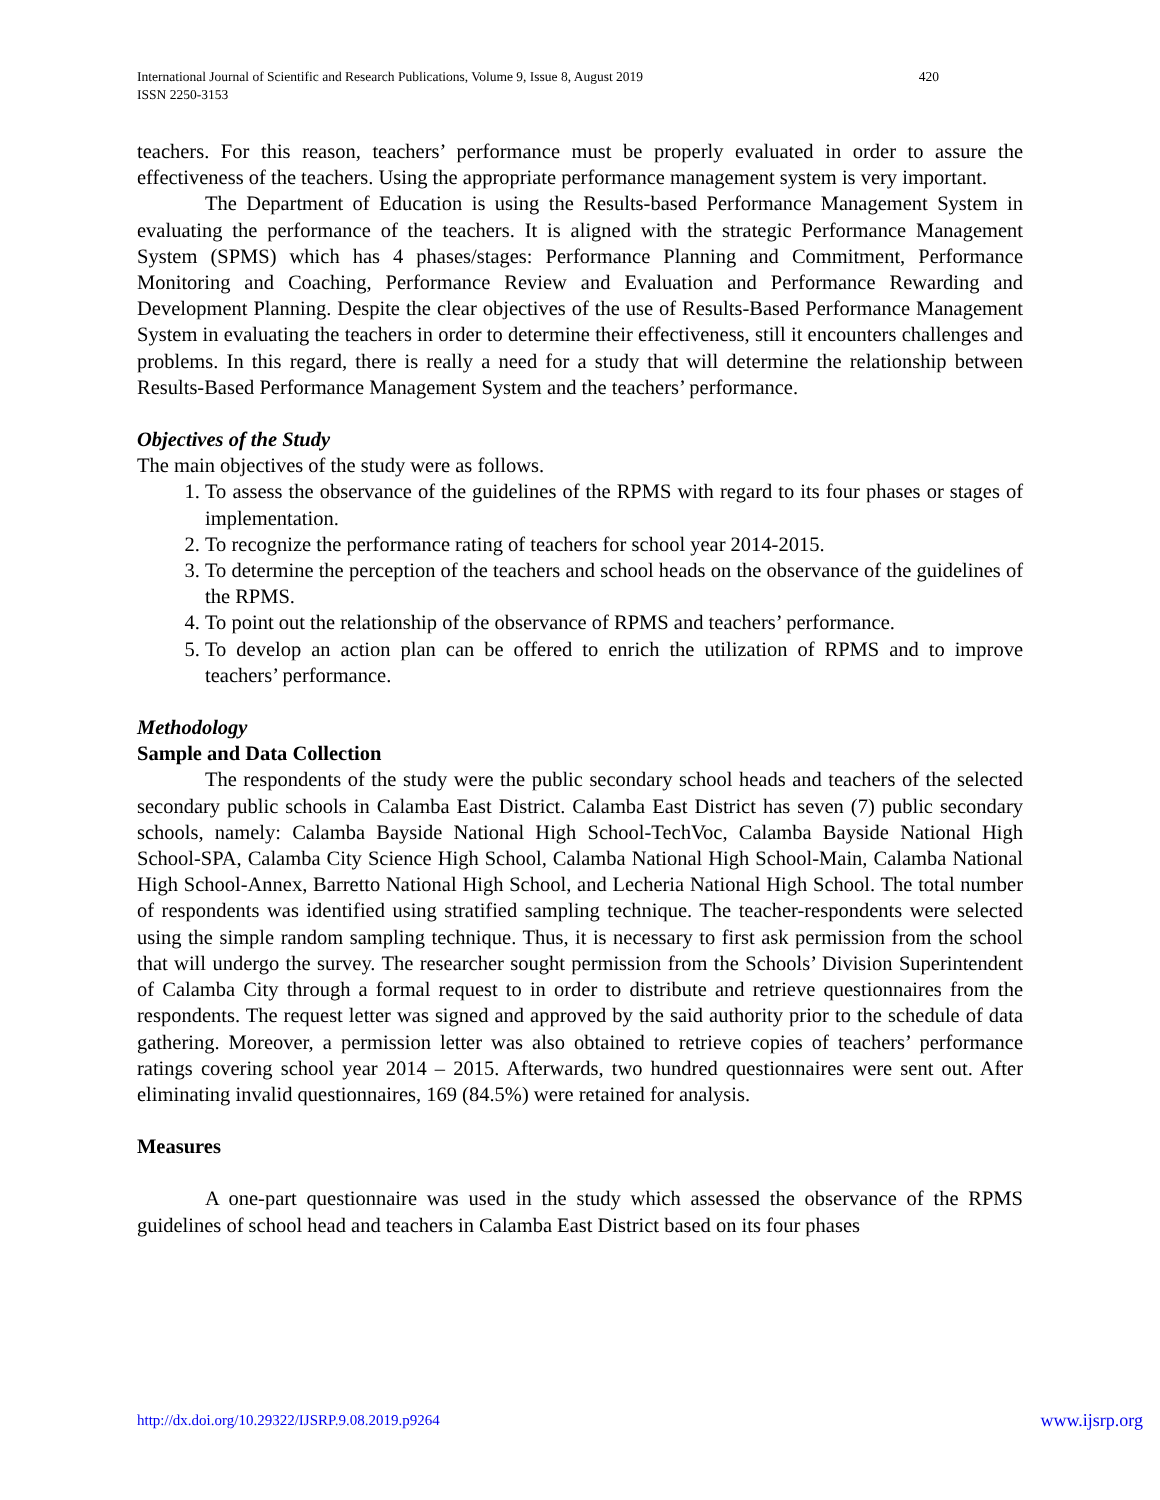International Journal of Scientific and Research Publications, Volume 9, Issue 8, August 2019
ISSN 2250-3153
420
teachers. For this reason, teachers’ performance must be properly evaluated in order to assure the effectiveness of the teachers. Using the appropriate performance management system is very important.
The Department of Education is using the Results-based Performance Management System in evaluating the performance of the teachers. It is aligned with the strategic Performance Management System (SPMS) which has 4 phases/stages: Performance Planning and Commitment, Performance Monitoring and Coaching, Performance Review and Evaluation and Performance Rewarding and Development Planning. Despite the clear objectives of the use of Results-Based Performance Management System in evaluating the teachers in order to determine their effectiveness, still it encounters challenges and problems. In this regard, there is really a need for a study that will determine the relationship between Results-Based Performance Management System and the teachers’ performance.
Objectives of the Study
The main objectives of the study were as follows.
1. To assess the observance of the guidelines of the RPMS with regard to its four phases or stages of implementation.
2. To recognize the performance rating of teachers for school year 2014-2015.
3. To determine the perception of the teachers and school heads on the observance of the guidelines of the RPMS.
4. To point out the relationship of the observance of RPMS and teachers’ performance.
5. To develop an action plan can be offered to enrich the utilization of RPMS and to improve teachers’ performance.
Methodology
Sample and Data Collection
The respondents of the study were the public secondary school heads and teachers of the selected secondary public schools in Calamba East District. Calamba East District has seven (7) public secondary schools, namely: Calamba Bayside National High School-TechVoc, Calamba Bayside National High School-SPA, Calamba City Science High School, Calamba National High School-Main, Calamba National High School-Annex, Barretto National High School, and Lecheria National High School. The total number of respondents was identified using stratified sampling technique. The teacher-respondents were selected using the simple random sampling technique. Thus, it is necessary to first ask permission from the school that will undergo the survey. The researcher sought permission from the Schools’ Division Superintendent of Calamba City through a formal request to in order to distribute and retrieve questionnaires from the respondents. The request letter was signed and approved by the said authority prior to the schedule of data gathering. Moreover, a permission letter was also obtained to retrieve copies of teachers’ performance ratings covering school year 2014 – 2015. Afterwards, two hundred questionnaires were sent out. After eliminating invalid questionnaires, 169 (84.5%) were retained for analysis.
Measures
A one-part questionnaire was used in the study which assessed the observance of the RPMS guidelines of school head and teachers in Calamba East District based on its four phases
http://dx.doi.org/10.29322/IJSRP.9.08.2019.p9264 www.ijsrp.org